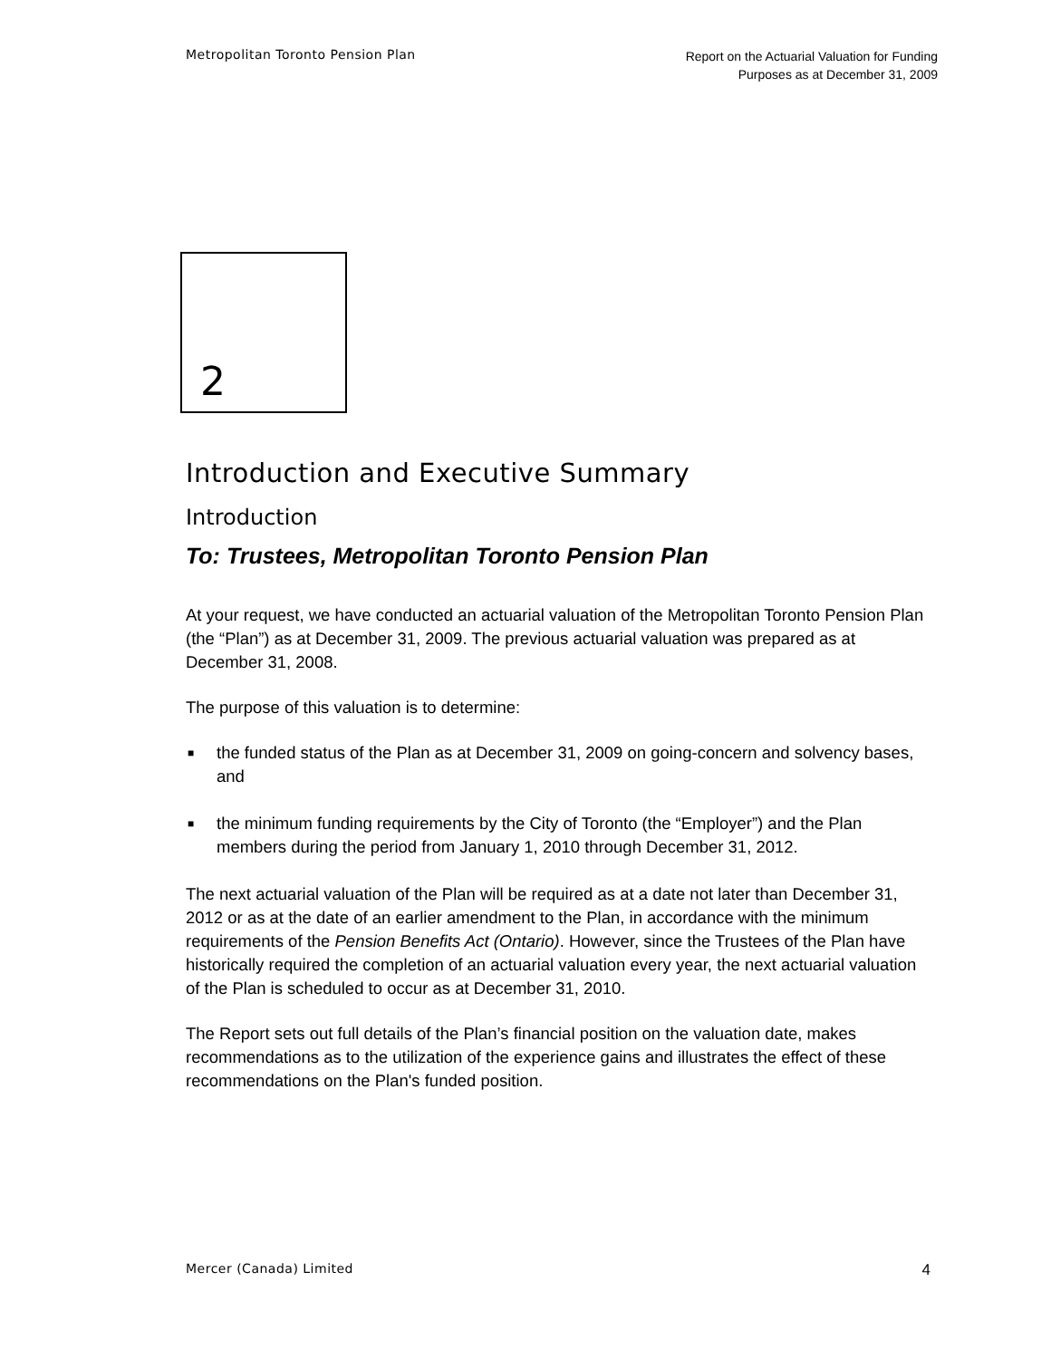Metropolitan Toronto Pension Plan
Report on the Actuarial Valuation for Funding
Purposes as at December 31, 2009
2
Introduction and Executive Summary
Introduction
To: Trustees, Metropolitan Toronto Pension Plan
At your request, we have conducted an actuarial valuation of the Metropolitan Toronto Pension Plan (the “Plan”) as at December 31, 2009. The previous actuarial valuation was prepared as at December 31, 2008.
The purpose of this valuation is to determine:
■ the funded status of the Plan as at December 31, 2009 on going-concern and solvency bases, and
■ the minimum funding requirements by the City of Toronto (the “Employer”) and the Plan members during the period from January 1, 2010 through December 31, 2012.
The next actuarial valuation of the Plan will be required as at a date not later than December 31, 2012 or as at the date of an earlier amendment to the Plan, in accordance with the minimum requirements of the Pension Benefits Act (Ontario). However, since the Trustees of the Plan have historically required the completion of an actuarial valuation every year, the next actuarial valuation of the Plan is scheduled to occur as at December 31, 2010.
The Report sets out full details of the Plan’s financial position on the valuation date, makes recommendations as to the utilization of the experience gains and illustrates the effect of these recommendations on the Plan's funded position.
Mercer (Canada) Limited
4